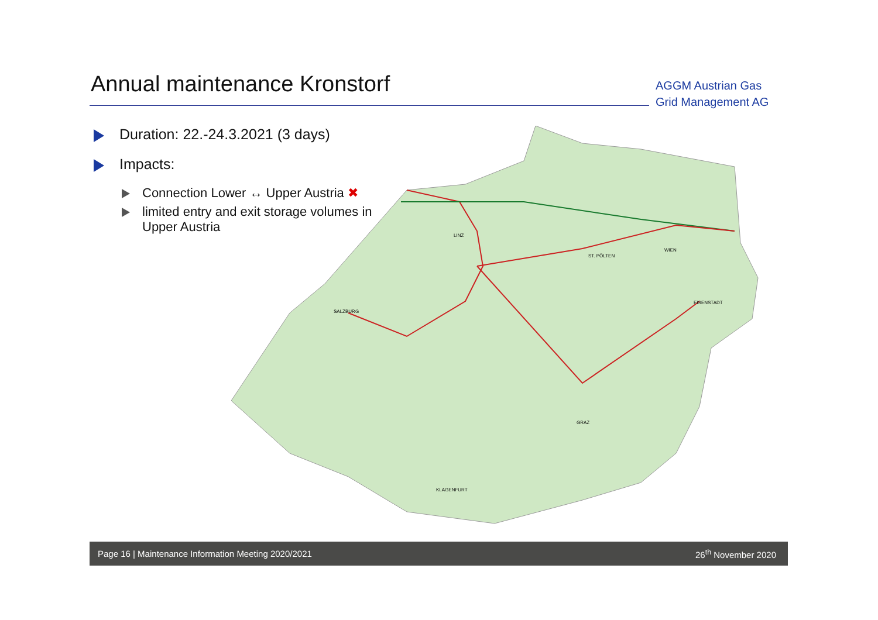Annual maintenance Kronstorf
AGGM Austrian Gas
Grid Management AG
Duration: 22.-24.3.2021 (3 days)
Impacts:
Connection Lower ↔ Upper Austria ✖
limited entry and exit storage volumes in Upper Austria
LINZ
ST. PÖLTEN
WIEN
GRAZ
KLAGENFURT
SALZBURG
EISENSTADT
Page 16 | Maintenance Information Meeting 2020/2021 26<sup>th</sup> November 2020